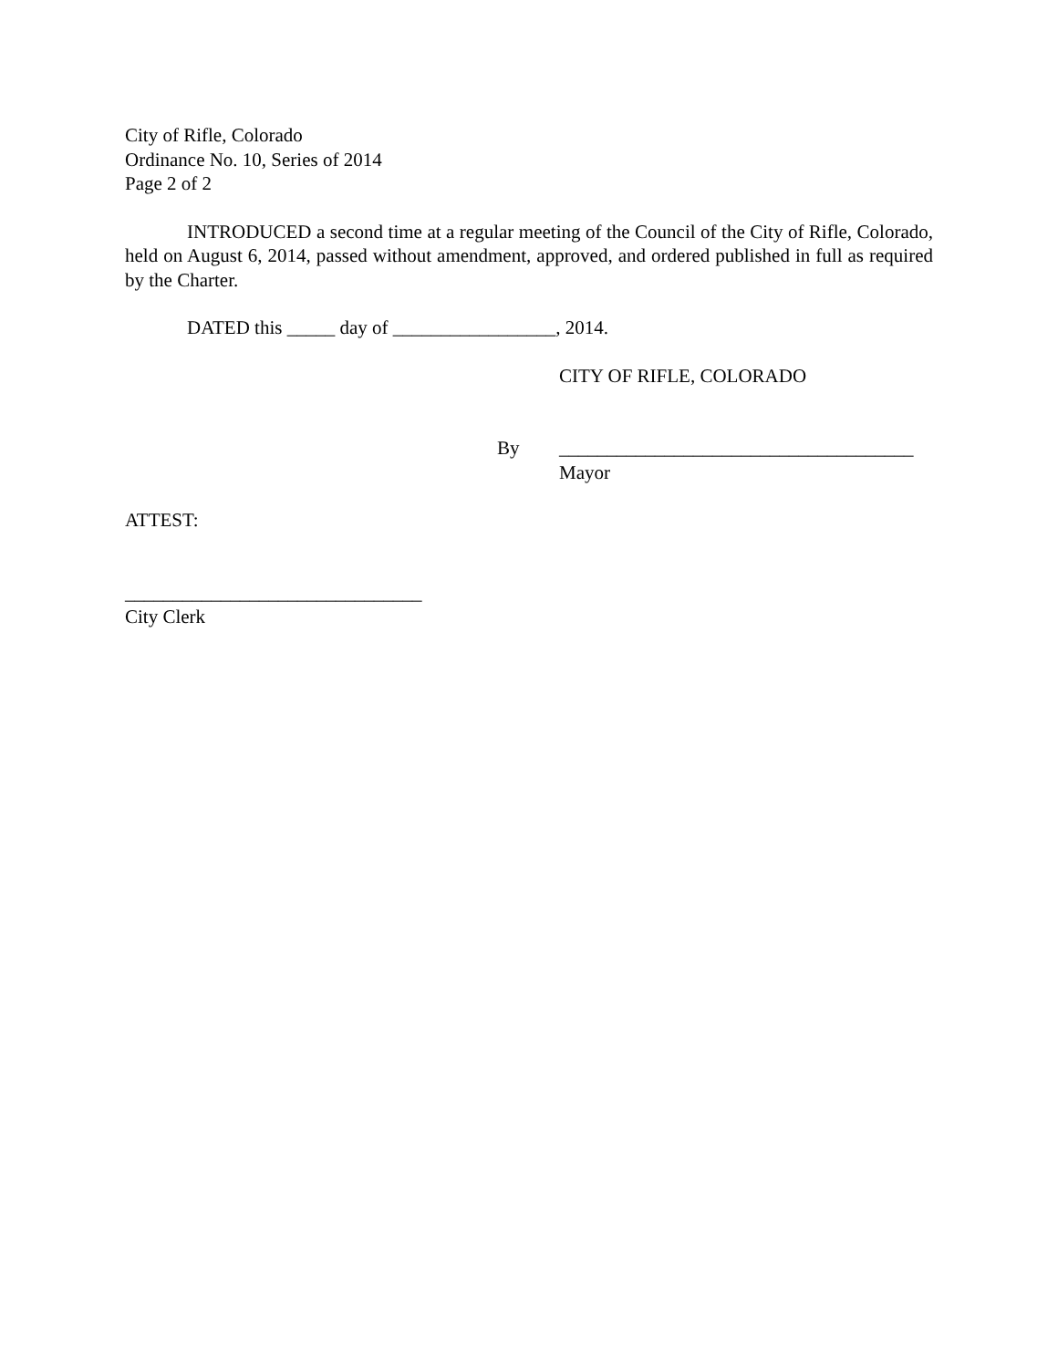City of Rifle, Colorado
Ordinance No. 10, Series of 2014
Page 2 of 2
INTRODUCED a second time at a regular meeting of the Council of the City of Rifle, Colorado, held on August 6, 2014, passed without amendment, approved, and ordered published in full as required by the Charter.
DATED this _____ day of _________________, 2014.
CITY OF RIFLE, COLORADO
By _____________________________________
Mayor
ATTEST:
_______________________________
City Clerk